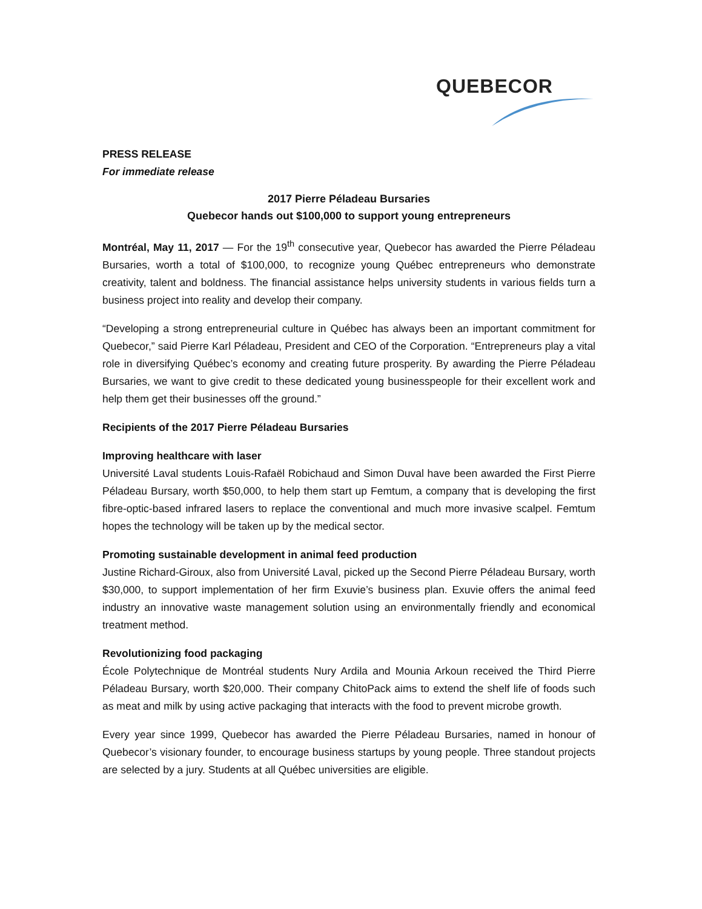QUEBECOR
PRESS RELEASE
For immediate release
2017 Pierre Péladeau Bursaries
Quebecor hands out $100,000 to support young entrepreneurs
Montréal, May 11, 2017 — For the 19<sup>th</sup> consecutive year, Quebecor has awarded the Pierre Péladeau Bursaries, worth a total of $100,000, to recognize young Québec entrepreneurs who demonstrate creativity, talent and boldness. The financial assistance helps university students in various fields turn a business project into reality and develop their company.
“Developing a strong entrepreneurial culture in Québec has always been an important commitment for Quebecor,” said Pierre Karl Péladeau, President and CEO of the Corporation. “Entrepreneurs play a vital role in diversifying Québec’s economy and creating future prosperity. By awarding the Pierre Péladeau Bursaries, we want to give credit to these dedicated young businesspeople for their excellent work and help them get their businesses off the ground.”
Recipients of the 2017 Pierre Péladeau Bursaries
Improving healthcare with laser
Université Laval students Louis-Rafaël Robichaud and Simon Duval have been awarded the First Pierre Péladeau Bursary, worth $50,000, to help them start up Femtum, a company that is developing the first fibre-optic-based infrared lasers to replace the conventional and much more invasive scalpel. Femtum hopes the technology will be taken up by the medical sector.
Promoting sustainable development in animal feed production
Justine Richard-Giroux, also from Université Laval, picked up the Second Pierre Péladeau Bursary, worth $30,000, to support implementation of her firm Exuvie’s business plan. Exuvie offers the animal feed industry an innovative waste management solution using an environmentally friendly and economical treatment method.
Revolutionizing food packaging
École Polytechnique de Montréal students Nury Ardila and Mounia Arkoun received the Third Pierre Péladeau Bursary, worth $20,000. Their company ChitoPack aims to extend the shelf life of foods such as meat and milk by using active packaging that interacts with the food to prevent microbe growth.
Every year since 1999, Quebecor has awarded the Pierre Péladeau Bursaries, named in honour of Quebecor’s visionary founder, to encourage business startups by young people. Three standout projects are selected by a jury. Students at all Québec universities are eligible.